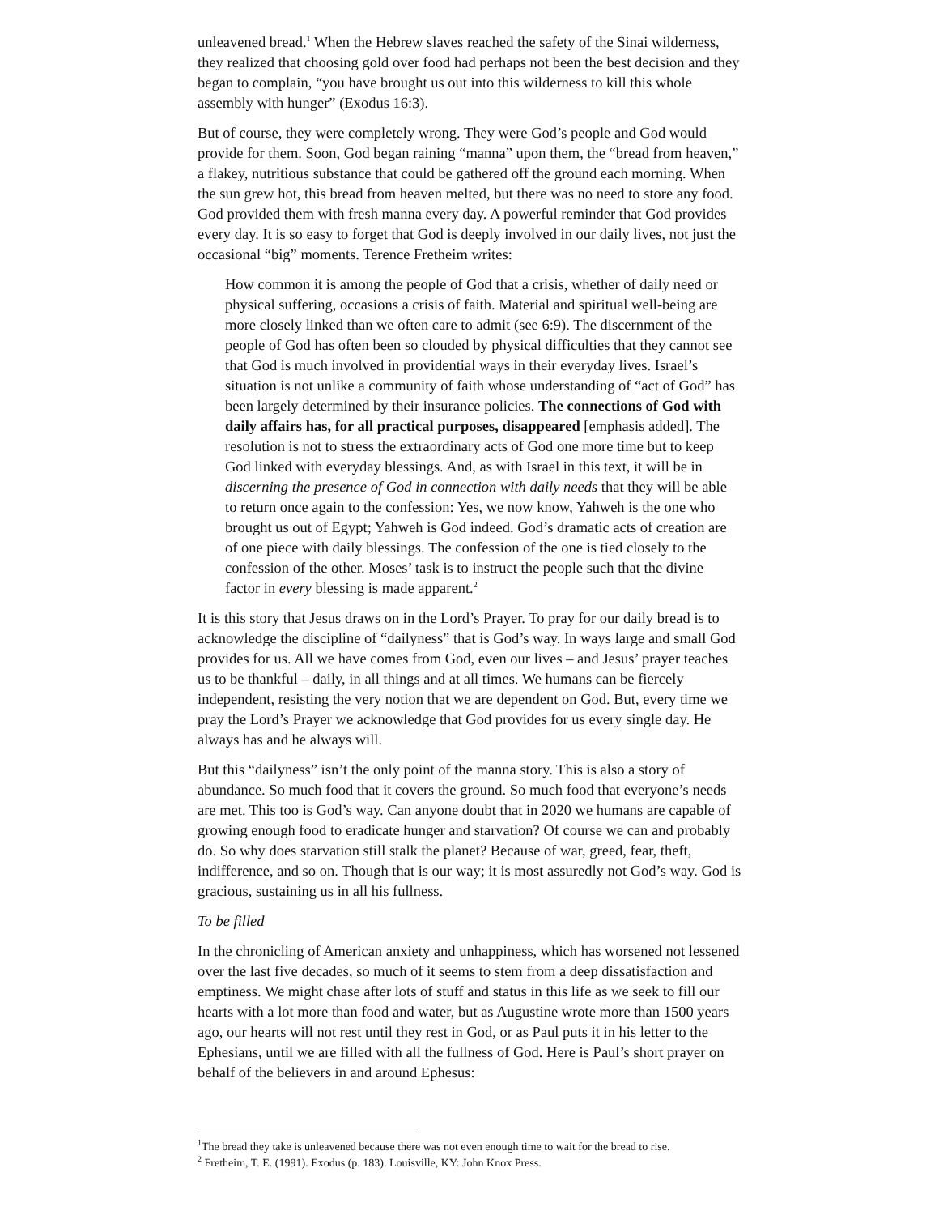unleavened bread.<sup>1</sup> When the Hebrew slaves reached the safety of the Sinai wilderness, they realized that choosing gold over food had perhaps not been the best decision and they began to complain, “you have brought us out into this wilderness to kill this whole assembly with hunger” (Exodus 16:3).
But of course, they were completely wrong. They were God’s people and God would provide for them. Soon, God began raining “manna” upon them, the “bread from heaven,” a flakey, nutritious substance that could be gathered off the ground each morning. When the sun grew hot, this bread from heaven melted, but there was no need to store any food. God provided them with fresh manna every day. A powerful reminder that God provides every day. It is so easy to forget that God is deeply involved in our daily lives, not just the occasional “big” moments. Terence Fretheim writes:
How common it is among the people of God that a crisis, whether of daily need or physical suffering, occasions a crisis of faith. Material and spiritual well-being are more closely linked than we often care to admit (see 6:9). The discernment of the people of God has often been so clouded by physical difficulties that they cannot see that God is much involved in providential ways in their everyday lives. Israel’s situation is not unlike a community of faith whose understanding of “act of God” has been largely determined by their insurance policies. The connections of God with daily affairs has, for all practical purposes, disappeared [emphasis added]. The resolution is not to stress the extraordinary acts of God one more time but to keep God linked with everyday blessings. And, as with Israel in this text, it will be in discerning the presence of God in connection with daily needs that they will be able to return once again to the confession: Yes, we now know, Yahweh is the one who brought us out of Egypt; Yahweh is God indeed. God’s dramatic acts of creation are of one piece with daily blessings. The confession of the one is tied closely to the confession of the other. Moses’ task is to instruct the people such that the divine factor in every blessing is made apparent.<sup>2</sup>
It is this story that Jesus draws on in the Lord’s Prayer. To pray for our daily bread is to acknowledge the discipline of “dailyness” that is God’s way. In ways large and small God provides for us. All we have comes from God, even our lives – and Jesus’ prayer teaches us to be thankful – daily, in all things and at all times. We humans can be fiercely independent, resisting the very notion that we are dependent on God. But, every time we pray the Lord’s Prayer we acknowledge that God provides for us every single day. He always has and he always will.
But this “dailyness” isn’t the only point of the manna story. This is also a story of abundance. So much food that it covers the ground. So much food that everyone’s needs are met. This too is God’s way. Can anyone doubt that in 2020 we humans are capable of growing enough food to eradicate hunger and starvation? Of course we can and probably do. So why does starvation still stalk the planet? Because of war, greed, fear, theft, indifference, and so on. Though that is our way; it is most assuredly not God’s way. God is gracious, sustaining us in all his fullness.
To be filled
In the chronicling of American anxiety and unhappiness, which has worsened not lessened over the last five decades, so much of it seems to stem from a deep dissatisfaction and emptiness. We might chase after lots of stuff and status in this life as we seek to fill our hearts with a lot more than food and water, but as Augustine wrote more than 1500 years ago, our hearts will not rest until they rest in God, or as Paul puts it in his letter to the Ephesians, until we are filled with all the fullness of God. Here is Paul’s short prayer on behalf of the believers in and around Ephesus:
<sup>1</sup> The bread they take is unleavened because there was not even enough time to wait for the bread to rise.
<sup>2</sup> Fretheim, T. E. (1991). Exodus (p. 183). Louisville, KY: John Knox Press.